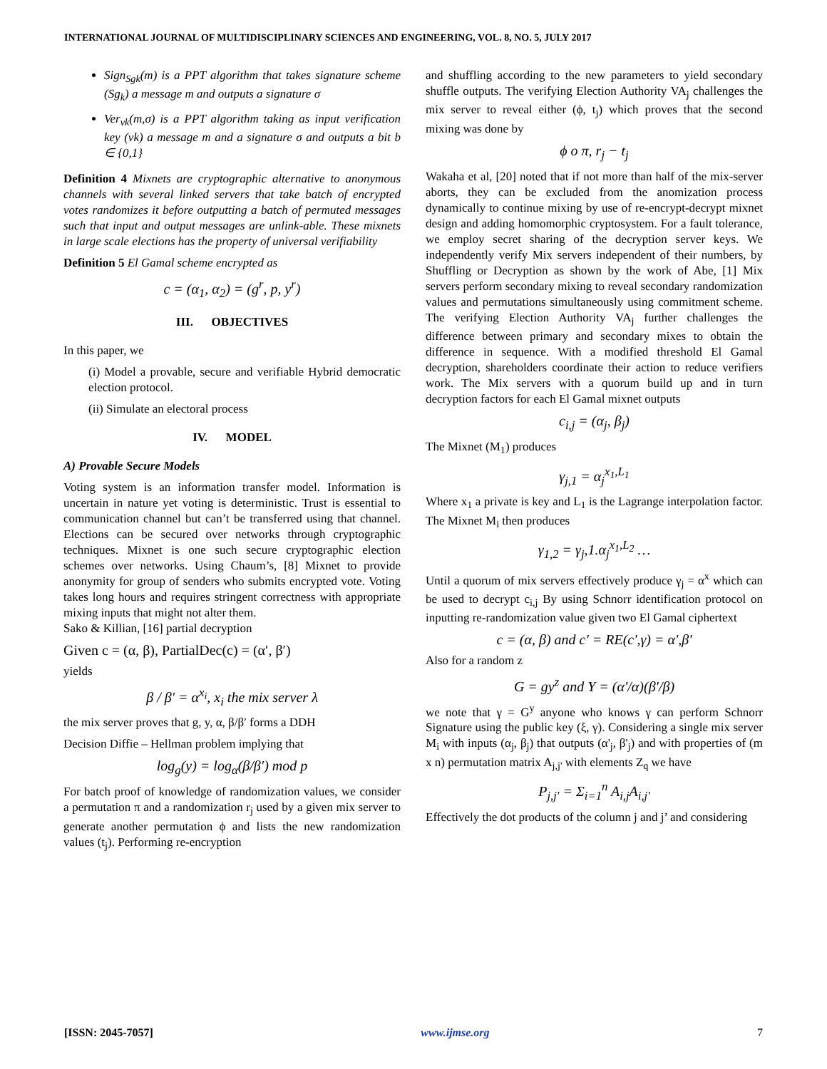INTERNATIONAL JOURNAL OF MULTIDISCIPLINARY SCIENCES AND ENGINEERING, VOL. 8, NO. 5, JULY 2017
Sign<sub>Sgk</sub>(m) is a PPT algorithm that takes signature scheme (Sg<sub>k</sub>) a message m and outputs a signature σ
Ver<sub>vk</sub>(m,σ) is a PPT algorithm taking as input verification key (vk) a message m and a signature σ and outputs a bit b ∈ {0,1}
Definition 4 Mixnets are cryptographic alternative to anonymous channels with several linked servers that take batch of encrypted votes randomizes it before outputting a batch of permuted messages such that input and output messages are unlink-able. These mixnets in large scale elections has the property of universal verifiability
Definition 5 El Gamal scheme encrypted as
c = (α<sub>1</sub>, α<sub>2</sub>) = (g<sup>r</sup>, p, y<sup>r</sup>)
III. OBJECTIVES
In this paper, we
(i) Model a provable, secure and verifiable Hybrid democratic election protocol.
(ii) Simulate an electoral process
IV. MODEL
A) Provable Secure Models
Voting system is an information transfer model. Information is uncertain in nature yet voting is deterministic. Trust is essential to communication channel but can’t be transferred using that channel. Elections can be secured over networks through cryptographic techniques. Mixnet is one such secure cryptographic election schemes over networks. Using Chaum’s, [8] Mixnet to provide anonymity for group of senders who submits encrypted vote. Voting takes long hours and requires stringent correctness with appropriate mixing inputs that might not alter them.
Sako & Killian, [16] partial decryption
Given c = (α, β), PartialDec(c) = (α′, β′)
yields
β / β′ = α<sup>x<sub>i</sub></sup>, x<sub>i</sub> the mix server λ
the mix server proves that g, y, α, β/β′ forms a DDH
Decision Diffie – Hellman problem implying that
log<sub>g</sub>(y) = log<sub>α</sub>(β/β′) mod p
For batch proof of knowledge of randomization values, we consider a permutation π and a randomization r<sub>j</sub> used by a given mix server to generate another permutation ϕ and lists the new randomization values (t<sub>j</sub>). Performing re-encryption
and shuffling according to the new parameters to yield secondary shuffle outputs. The verifying Election Authority VA<sub>j</sub> challenges the mix server to reveal either (ϕ, t<sub>j</sub>) which proves that the second mixing was done by
ϕ o π, r<sub>j</sub> − t<sub>j</sub>
Wakaha et al, [20] noted that if not more than half of the mix-server aborts, they can be excluded from the anomization process dynamically to continue mixing by use of re-encrypt-decrypt mixnet design and adding homomorphic cryptosystem. For a fault tolerance, we employ secret sharing of the decryption server keys. We independently verify Mix servers independent of their numbers, by Shuffling or Decryption as shown by the work of Abe, [1] Mix servers perform secondary mixing to reveal secondary randomization values and permutations simultaneously using commitment scheme. The verifying Election Authority VA<sub>j</sub> further challenges the difference between primary and secondary mixes to obtain the difference in sequence. With a modified threshold El Gamal decryption, shareholders coordinate their action to reduce verifiers work. The Mix servers with a quorum build up and in turn decryption factors for each El Gamal mixnet outputs
c<sub>i,j</sub> = (α<sub>j</sub>, β<sub>j</sub>)
The Mixnet (M<sub>1</sub>) produces
γ<sub>j,1</sub> = α<sub>j</sub><sup>x<sub>1</sub>,L<sub>1</sub></sup>
Where x<sub>1</sub> a private is key and L<sub>1</sub> is the Lagrange interpolation factor. The Mixnet M<sub>i</sub> then produces
γ<sub>1,2</sub> = γ<sub>j</sub>,1.α<sub>j</sub><sup>x<sub>1</sub>,L<sub>2</sub></sup> …
Until a quorum of mix servers effectively produce γ<sub>j</sub> = α<sup>x</sup> which can be used to decrypt c<sub>i,j</sub> By using Schnorr identification protocol on inputting re-randomization value given two El Gamal ciphertext
c = (α, β) and c' = RE(c',γ) = α',β'
Also for a random z
G = gy<sup>z</sup> and Y = (α'/α)(β'/β)
we note that γ = G<sup>y</sup> anyone who knows γ can perform Schnorr Signature using the public key (ξ, γ). Considering a single mix server M<sub>i</sub> with inputs (α<sub>j</sub>, β<sub>j</sub>) that outputs (α'<sub>j</sub>, β'<sub>j</sub>) and with properties of (m x n) permutation matrix A<sub>j,j'</sub> with elements Z<sub>q</sub> we have
P<sub>j,j'</sub> = Σ<sub>i=1</sub><sup>n</sup> A<sub>i,j</sub>A<sub>i,j'</sub>
Effectively the dot products of the column j and j’ and considering
[ISSN: 2045-7057] www.ijmse.org 7